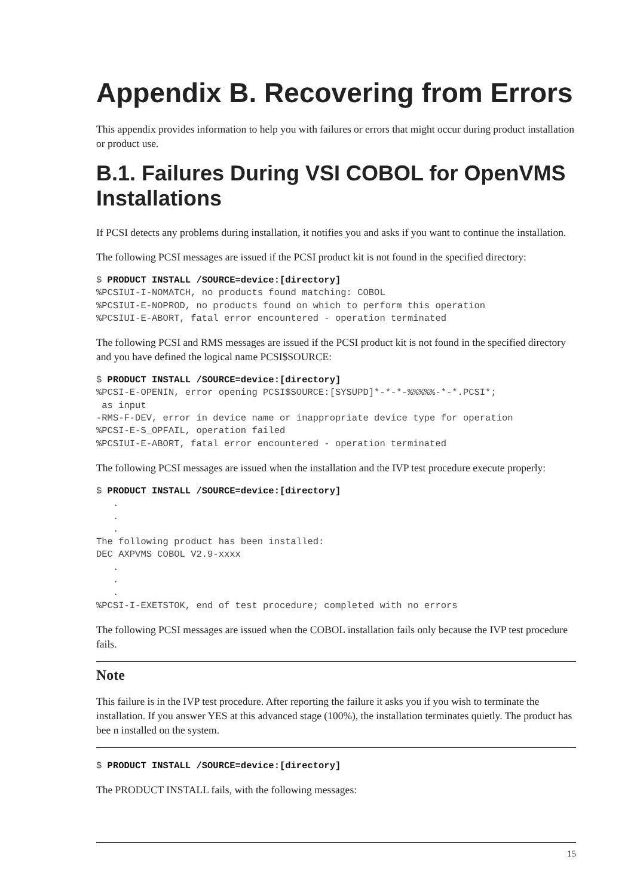Appendix B. Recovering from Errors
This appendix provides information to help you with failures or errors that might occur during product installation or product use.
B.1. Failures During VSI COBOL for OpenVMS Installations
If PCSI detects any problems during installation, it notifies you and asks if you want to continue the installation.
The following PCSI messages are issued if the PCSI product kit is not found in the specified directory:
$ PRODUCT INSTALL /SOURCE=device:[directory]
%PCSIUI-I-NOMATCH, no products found matching: COBOL
%PCSIUI-E-NOPROD, no products found on which to perform this operation
%PCSIUI-E-ABORT, fatal error encountered - operation terminated
The following PCSI and RMS messages are issued if the PCSI product kit is not found in the specified directory and you have defined the logical name PCSI$SOURCE:
$ PRODUCT INSTALL /SOURCE=device:[directory]
%PCSI-E-OPENIN, error opening PCSI$SOURCE:[SYSUPD]*-*-*-%%%%%-*-*.PCSI*;
 as input
-RMS-F-DEV, error in device name or inappropriate device type for operation
%PCSI-E-S_OPFAIL, operation failed
%PCSIUI-E-ABORT, fatal error encountered - operation terminated
The following PCSI messages are issued when the installation and the IVP test procedure execute properly:
$ PRODUCT INSTALL /SOURCE=device:[directory]
   .
   .
   .
The following product has been installed:
DEC AXPVMS COBOL V2.9-xxxx
   .
   .
   .
%PCSI-I-EXETSTOK, end of test procedure; completed with no errors
The following PCSI messages are issued when the COBOL installation fails only because the IVP test procedure fails.
Note
This failure is in the IVP test procedure. After reporting the failure it asks you if you wish to terminate the installation. If you answer YES at this advanced stage (100%), the installation terminates quietly. The product has bee n installed on the system.
$ PRODUCT INSTALL /SOURCE=device:[directory]
The PRODUCT INSTALL fails, with the following messages:
15